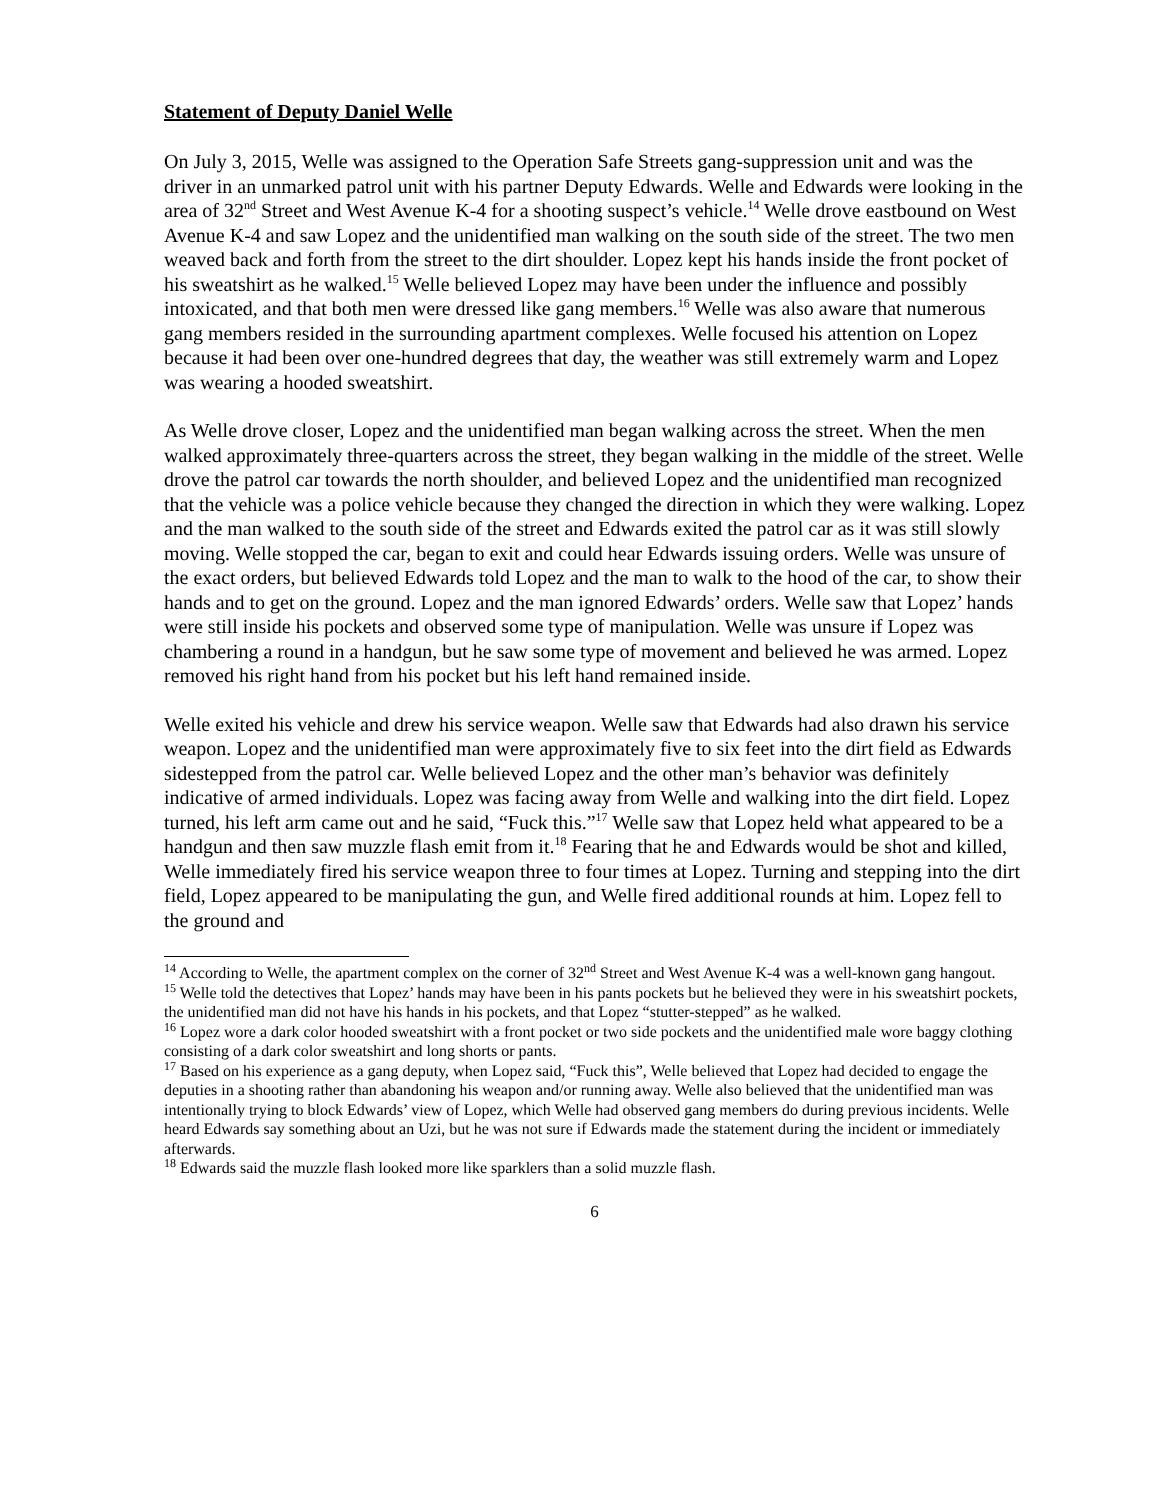Statement of Deputy Daniel Welle
On July 3, 2015, Welle was assigned to the Operation Safe Streets gang-suppression unit and was the driver in an unmarked patrol unit with his partner Deputy Edwards. Welle and Edwards were looking in the area of 32<sup>nd</sup> Street and West Avenue K-4 for a shooting suspect’s vehicle.<sup>14</sup> Welle drove eastbound on West Avenue K-4 and saw Lopez and the unidentified man walking on the south side of the street. The two men weaved back and forth from the street to the dirt shoulder. Lopez kept his hands inside the front pocket of his sweatshirt as he walked.<sup>15</sup> Welle believed Lopez may have been under the influence and possibly intoxicated, and that both men were dressed like gang members.<sup>16</sup> Welle was also aware that numerous gang members resided in the surrounding apartment complexes. Welle focused his attention on Lopez because it had been over one-hundred degrees that day, the weather was still extremely warm and Lopez was wearing a hooded sweatshirt.
As Welle drove closer, Lopez and the unidentified man began walking across the street. When the men walked approximately three-quarters across the street, they began walking in the middle of the street. Welle drove the patrol car towards the north shoulder, and believed Lopez and the unidentified man recognized that the vehicle was a police vehicle because they changed the direction in which they were walking. Lopez and the man walked to the south side of the street and Edwards exited the patrol car as it was still slowly moving. Welle stopped the car, began to exit and could hear Edwards issuing orders. Welle was unsure of the exact orders, but believed Edwards told Lopez and the man to walk to the hood of the car, to show their hands and to get on the ground. Lopez and the man ignored Edwards’ orders. Welle saw that Lopez’ hands were still inside his pockets and observed some type of manipulation. Welle was unsure if Lopez was chambering a round in a handgun, but he saw some type of movement and believed he was armed. Lopez removed his right hand from his pocket but his left hand remained inside.
Welle exited his vehicle and drew his service weapon. Welle saw that Edwards had also drawn his service weapon. Lopez and the unidentified man were approximately five to six feet into the dirt field as Edwards sidestepped from the patrol car. Welle believed Lopez and the other man’s behavior was definitely indicative of armed individuals. Lopez was facing away from Welle and walking into the dirt field. Lopez turned, his left arm came out and he said, “Fuck this.”<sup>17</sup> Welle saw that Lopez held what appeared to be a handgun and then saw muzzle flash emit from it.<sup>18</sup> Fearing that he and Edwards would be shot and killed, Welle immediately fired his service weapon three to four times at Lopez. Turning and stepping into the dirt field, Lopez appeared to be manipulating the gun, and Welle fired additional rounds at him. Lopez fell to the ground and
<sup>14</sup> According to Welle, the apartment complex on the corner of 32<sup>nd</sup> Street and West Avenue K-4 was a well-known gang hangout.
<sup>15</sup> Welle told the detectives that Lopez’ hands may have been in his pants pockets but he believed they were in his sweatshirt pockets, the unidentified man did not have his hands in his pockets, and that Lopez “stutter-stepped” as he walked.
<sup>16</sup> Lopez wore a dark color hooded sweatshirt with a front pocket or two side pockets and the unidentified male wore baggy clothing consisting of a dark color sweatshirt and long shorts or pants.
<sup>17</sup> Based on his experience as a gang deputy, when Lopez said, “Fuck this”, Welle believed that Lopez had decided to engage the deputies in a shooting rather than abandoning his weapon and/or running away. Welle also believed that the unidentified man was intentionally trying to block Edwards’ view of Lopez, which Welle had observed gang members do during previous incidents. Welle heard Edwards say something about an Uzi, but he was not sure if Edwards made the statement during the incident or immediately afterwards.
<sup>18</sup> Edwards said the muzzle flash looked more like sparklers than a solid muzzle flash.
6